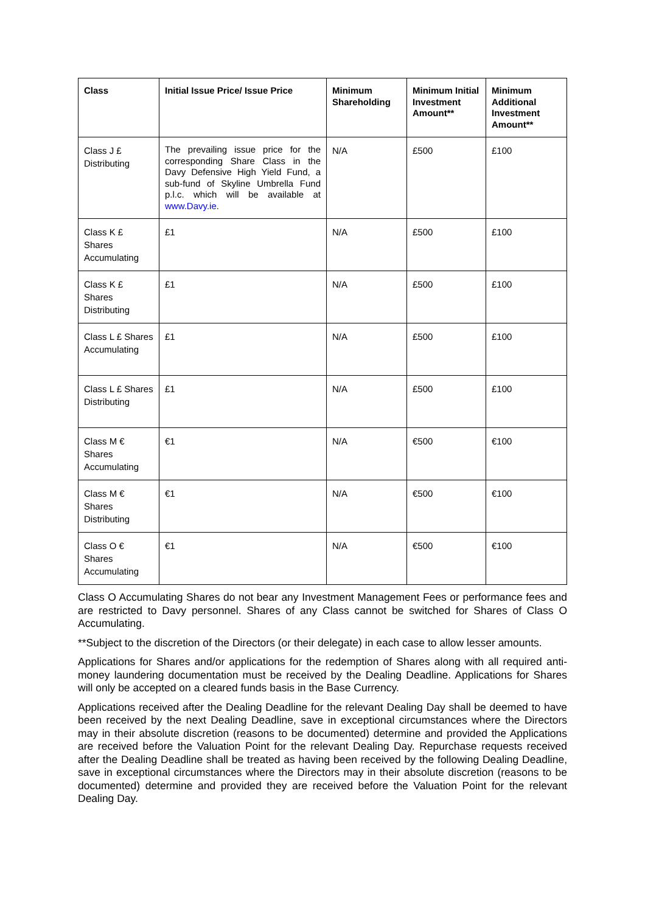| Class | Initial Issue Price/ Issue Price | Minimum Shareholding | Minimum Initial Investment Amount** | Minimum Additional Investment Amount** |
| --- | --- | --- | --- | --- |
| Class J £ Distributing | The prevailing issue price for the corresponding Share Class in the Davy Defensive High Yield Fund, a sub-fund of Skyline Umbrella Fund p.l.c. which will be available at www.Davy.ie . | N/A | £500 | £100 |
| Class K £ Shares Accumulating | £1 | N/A | £500 | £100 |
| Class K £ Shares Distributing | £1 | N/A | £500 | £100 |
| Class L £ Shares Accumulating | £1 | N/A | £500 | £100 |
| Class L £ Shares Distributing | £1 | N/A | £500 | £100 |
| Class M € Shares Accumulating | €1 | N/A | €500 | €100 |
| Class M € Shares Distributing | €1 | N/A | €500 | €100 |
| Class O € Shares Accumulating | €1 | N/A | €500 | €100 |
Class O Accumulating Shares do not bear any Investment Management Fees or performance fees and are restricted to Davy personnel. Shares of any Class cannot be switched for Shares of Class O Accumulating.
**Subject to the discretion of the Directors (or their delegate) in each case to allow lesser amounts.
Applications for Shares and/or applications for the redemption of Shares along with all required anti-money laundering documentation must be received by the Dealing Deadline. Applications for Shares will only be accepted on a cleared funds basis in the Base Currency.
Applications received after the Dealing Deadline for the relevant Dealing Day shall be deemed to have been received by the next Dealing Deadline, save in exceptional circumstances where the Directors may in their absolute discretion (reasons to be documented) determine and provided the Applications are received before the Valuation Point for the relevant Dealing Day. Repurchase requests received after the Dealing Deadline shall be treated as having been received by the following Dealing Deadline, save in exceptional circumstances where the Directors may in their absolute discretion (reasons to be documented) determine and provided they are received before the Valuation Point for the relevant Dealing Day.